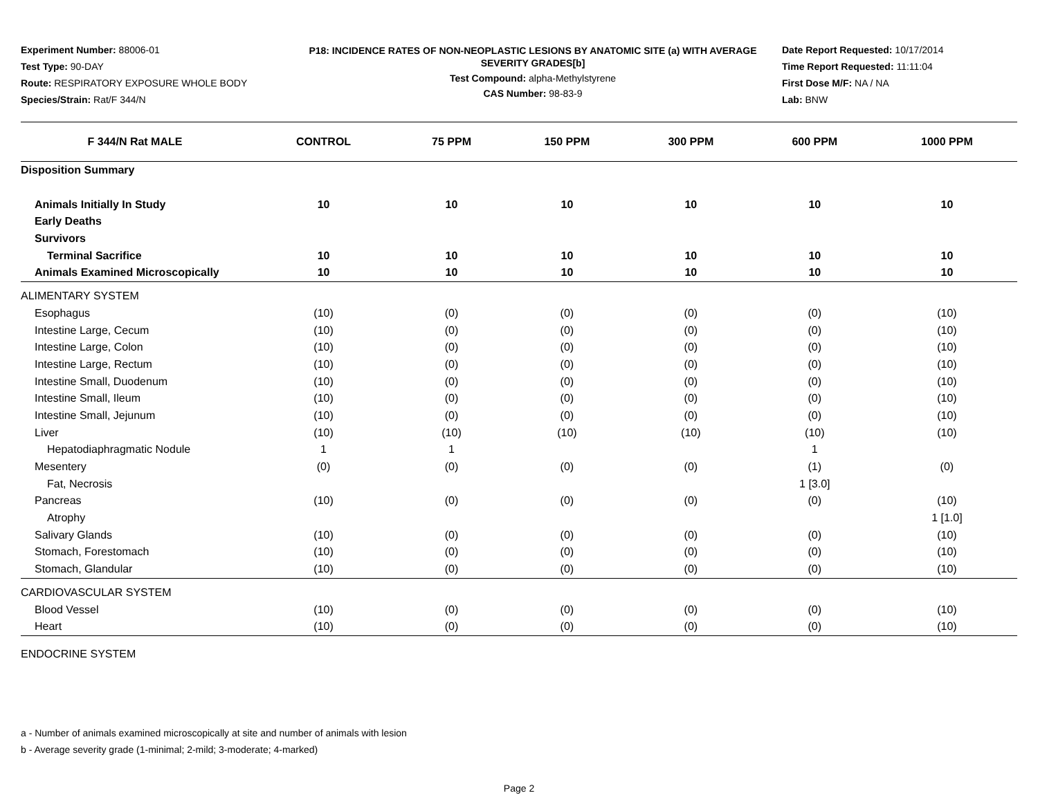Experiment Number: 88006-01
Test Type: 90-DAY
Route: RESPIRATORY EXPOSURE WHOLE BODY
Species/Strain: Rat/F 344/N
P18: INCIDENCE RATES OF NON-NEOPLASTIC LESIONS BY ANATOMIC SITE (a) WITH AVERAGE SEVERITY GRADES[b]
Test Compound: alpha-Methylstyrene
CAS Number: 98-83-9
Date Report Requested: 10/17/2014
Time Report Requested: 11:11:04
First Dose M/F: NA / NA
Lab: BNW
| F 344/N Rat MALE | CONTROL | 75 PPM | 150 PPM | 300 PPM | 600 PPM | 1000 PPM |
| --- | --- | --- | --- | --- | --- | --- |
| Disposition Summary | | | | | | |
| Animals Initially In Study | 10 | 10 | 10 | 10 | 10 | 10 |
| Early Deaths | | | | | | |
| Survivors | | | | | | |
| Terminal Sacrifice | 10 | 10 | 10 | 10 | 10 | 10 |
| Animals Examined Microscopically | 10 | 10 | 10 | 10 | 10 | 10 |
| ALIMENTARY SYSTEM | | | | | | |
| Esophagus | (10) | (0) | (0) | (0) | (0) | (10) |
| Intestine Large, Cecum | (10) | (0) | (0) | (0) | (0) | (10) |
| Intestine Large, Colon | (10) | (0) | (0) | (0) | (0) | (10) |
| Intestine Large, Rectum | (10) | (0) | (0) | (0) | (0) | (10) |
| Intestine Small, Duodenum | (10) | (0) | (0) | (0) | (0) | (10) |
| Intestine Small, Ileum | (10) | (0) | (0) | (0) | (0) | (10) |
| Intestine Small, Jejunum | (10) | (0) | (0) | (0) | (0) | (10) |
| Liver | (10) | (10) | (10) | (10) | (10) | (10) |
| Hepatodiaphragmatic Nodule | 1 | 1 | | | 1 | |
| Mesentery | (0) | (0) | (0) | (0) | (1) | (0) |
| Fat, Necrosis | | | | | 1 [3.0] | |
| Pancreas | (10) | (0) | (0) | (0) | (0) | (10) |
| Atrophy | | | | | | 1 [1.0] |
| Salivary Glands | (10) | (0) | (0) | (0) | (0) | (10) |
| Stomach, Forestomach | (10) | (0) | (0) | (0) | (0) | (10) |
| Stomach, Glandular | (10) | (0) | (0) | (0) | (0) | (10) |
| CARDIOVASCULAR SYSTEM | | | | | | |
| Blood Vessel | (10) | (0) | (0) | (0) | (0) | (10) |
| Heart | (10) | (0) | (0) | (0) | (0) | (10) |
| ENDOCRINE SYSTEM | | | | | | |
a - Number of animals examined microscopically at site and number of animals with lesion
b - Average severity grade (1-minimal; 2-mild; 3-moderate; 4-marked)
Page 2